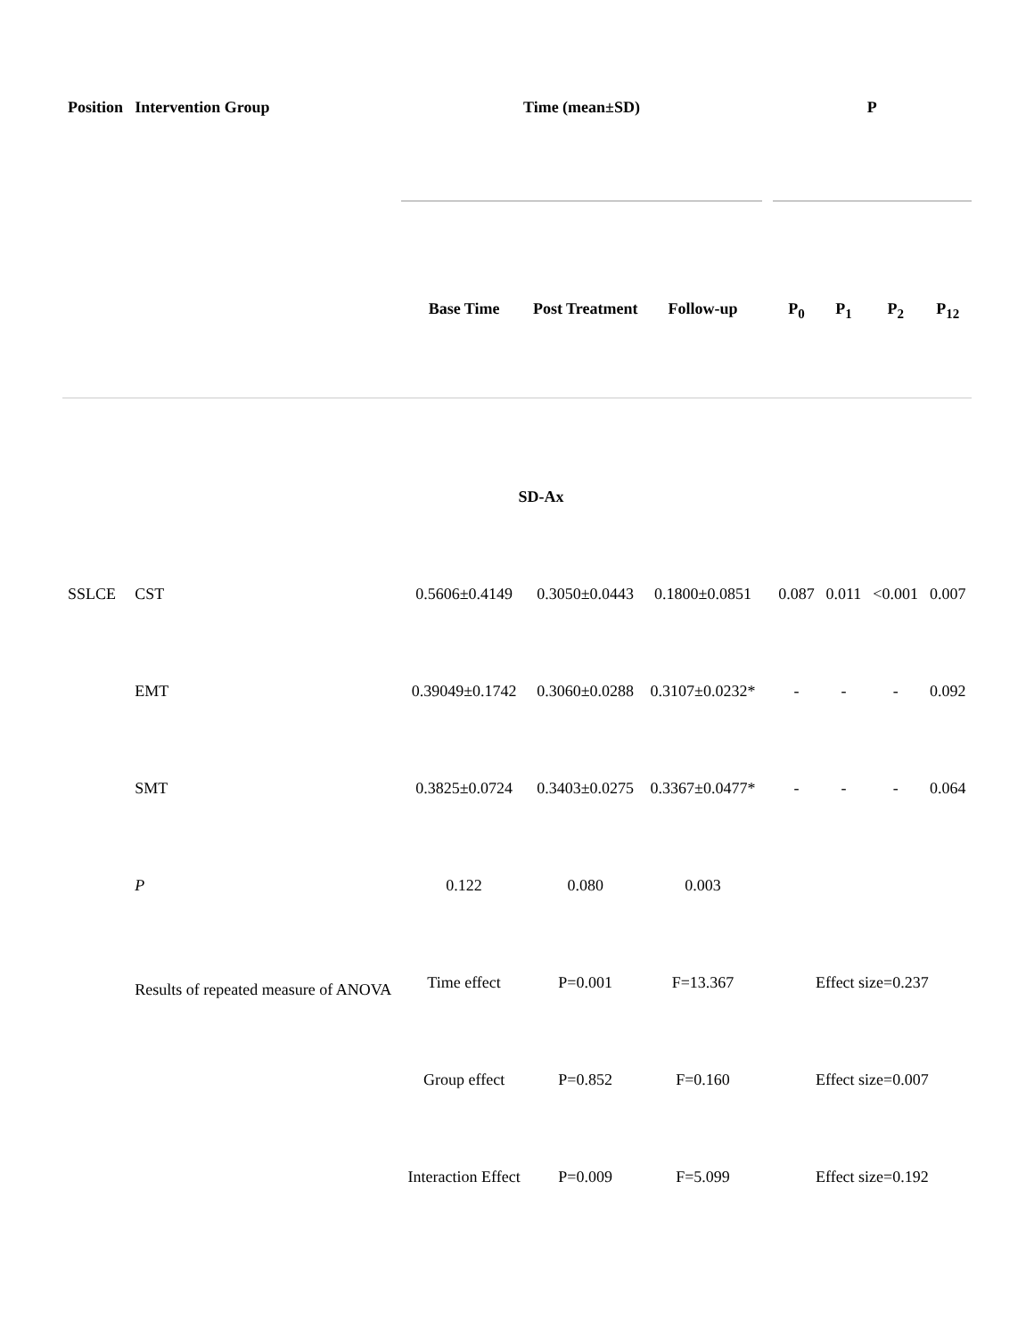| Position | Intervention Group | Time (mean±SD) | | | | P | | | |
| --- | --- | --- | --- | --- | --- | --- | --- | --- | --- |
| | | Base Time | Post Treatment | Follow-up | | P<sub>0</sub> | P<sub>1</sub> | P<sub>2</sub> | P<sub>12</sub> |
| SD-Ax | | | | | | | | | |
| SSLCE | CST | 0.5606±0.4149 | 0.3050±0.0443 | 0.1800±0.0851 | | 0.087 | 0.011 | <0.001 | 0.007 |
| | EMT | 0.39049±0.1742 | 0.3060±0.0288 | 0.3107±0.0232* | | - | - | - | 0.092 |
| | SMT | 0.3825±0.0724 | 0.3403±0.0275 | 0.3367±0.0477* | | - | - | - | 0.064 |
| | P | 0.122 | 0.080 | 0.003 | | | | | |
| | Results of repeated measure of ANOVA | Time effect | P=0.001 | F=13.367 | | Effect size=0.237 | | | |
| | | Group effect | P=0.852 | F=0.160 | | Effect size=0.007 | | | |
| | | Interaction Effect | P=0.009 | F=5.099 | | Effect size=0.192 | | | |